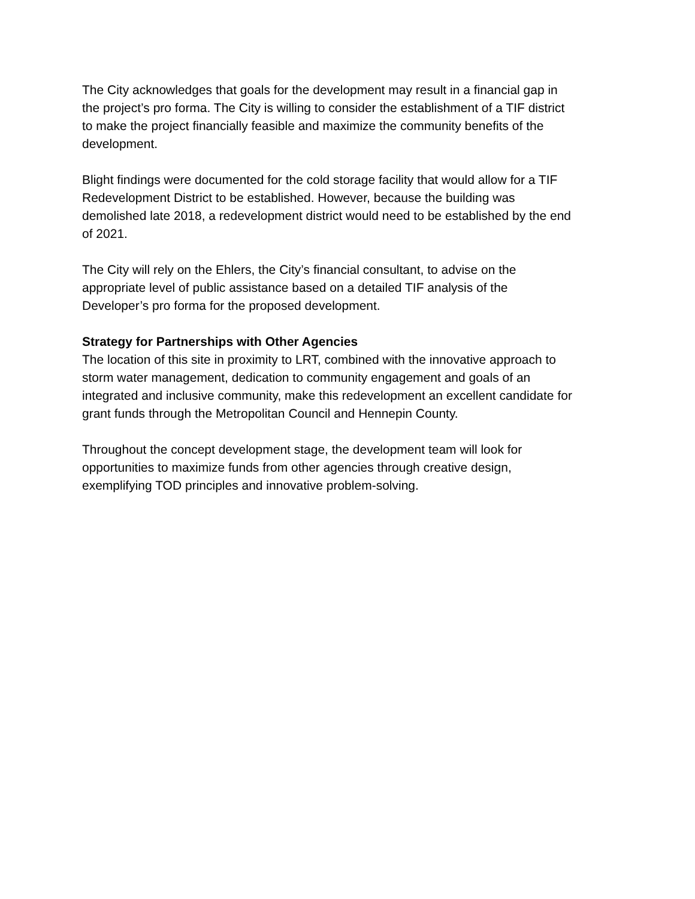The City acknowledges that goals for the development may result in a financial gap in the project’s pro forma. The City is willing to consider the establishment of a TIF district to make the project financially feasible and maximize the community benefits of the development.
Blight findings were documented for the cold storage facility that would allow for a TIF Redevelopment District to be established. However, because the building was demolished late 2018, a redevelopment district would need to be established by the end of 2021.
The City will rely on the Ehlers, the City’s financial consultant, to advise on the appropriate level of public assistance based on a detailed TIF analysis of the Developer’s pro forma for the proposed development.
Strategy for Partnerships with Other Agencies
The location of this site in proximity to LRT, combined with the innovative approach to storm water management, dedication to community engagement and goals of an integrated and inclusive community, make this redevelopment an excellent candidate for grant funds through the Metropolitan Council and Hennepin County.
Throughout the concept development stage, the development team will look for opportunities to maximize funds from other agencies through creative design, exemplifying TOD principles and innovative problem-solving.